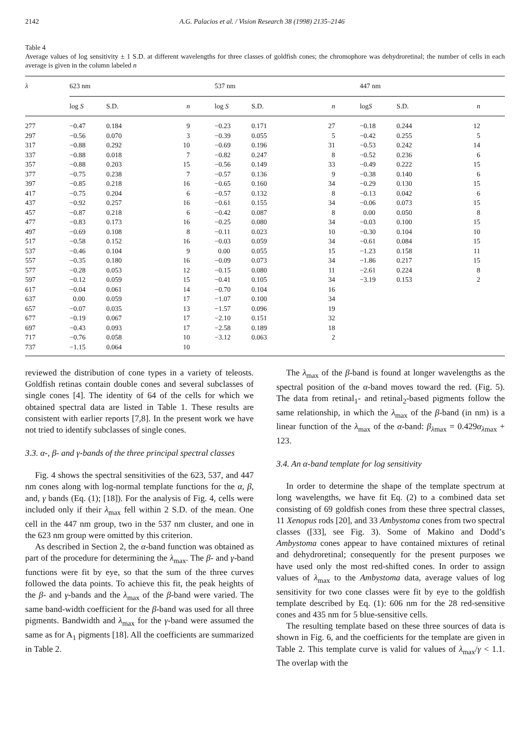2142 A.G. Palacios et al. / Vision Research 38 (1998) 2135–2146
Table 4
Average values of log sensitivity ± 1 S.D. at different wavelengths for three classes of goldfish cones; the chromophore was dehydroretinal; the number of cells in each average is given in the column labeled n
| λ | 623 nm | | | 537 nm | | | 447 nm | | |
| --- | --- | --- | --- | --- | --- | --- | --- | --- | --- |
| | log S | S.D. | n | log S | S.D. | n | log S | S.D. | n |
| 277 | −0.47 | 0.184 | 9 | −0.23 | 0.171 | 27 | −0.18 | 0.244 | 12 |
| 297 | −0.56 | 0.070 | 3 | −0.39 | 0.055 | 5 | −0.42 | 0.255 | 5 |
| 317 | −0.88 | 0.292 | 10 | −0.69 | 0.196 | 31 | −0.53 | 0.242 | 14 |
| 337 | −0.88 | 0.018 | 7 | −0.82 | 0.247 | 8 | −0.52 | 0.236 | 6 |
| 357 | −0.88 | 0.203 | 15 | −0.56 | 0.149 | 33 | −0.49 | 0.222 | 15 |
| 377 | −0.75 | 0.238 | 7 | −0.57 | 0.136 | 9 | −0.38 | 0.140 | 6 |
| 397 | −0.85 | 0.218 | 16 | −0.65 | 0.160 | 34 | −0.29 | 0.130 | 15 |
| 417 | −0.75 | 0.204 | 6 | −0.57 | 0.132 | 8 | −0.13 | 0.042 | 6 |
| 437 | −0.92 | 0.257 | 16 | −0.61 | 0.155 | 34 | −0.06 | 0.073 | 15 |
| 457 | −0.87 | 0.218 | 6 | −0.42 | 0.087 | 8 | 0.00 | 0.050 | 8 |
| 477 | −0.83 | 0.173 | 16 | −0.25 | 0.080 | 34 | −0.03 | 0.100 | 15 |
| 497 | −0.69 | 0.108 | 8 | −0.11 | 0.023 | 10 | −0.30 | 0.104 | 10 |
| 517 | −0.58 | 0.152 | 16 | −0.03 | 0.059 | 34 | −0.61 | 0.084 | 15 |
| 537 | −0.46 | 0.104 | 9 | 0.00 | 0.055 | 15 | −1.23 | 0.158 | 11 |
| 557 | −0.35 | 0.180 | 16 | −0.09 | 0.073 | 34 | −1.86 | 0.217 | 15 |
| 577 | −0.28 | 0.053 | 12 | −0.15 | 0.080 | 11 | −2.61 | 0.224 | 8 |
| 597 | −0.12 | 0.059 | 15 | −0.41 | 0.105 | 34 | −3.19 | 0.153 | 2 |
| 617 | −0.04 | 0.061 | 14 | −0.70 | 0.104 | 16 | | | |
| 637 | 0.00 | 0.059 | 17 | −1.07 | 0.100 | 34 | | | |
| 657 | −0.07 | 0.035 | 13 | −1.57 | 0.096 | 19 | | | |
| 677 | −0.19 | 0.067 | 17 | −2.10 | 0.151 | 32 | | | |
| 697 | −0.43 | 0.093 | 17 | −2.58 | 0.189 | 18 | | | |
| 717 | −0.76 | 0.058 | 10 | −3.12 | 0.063 | 2 | | | |
| 737 | −1.15 | 0.064 | 10 | | | | | | |
reviewed the distribution of cone types in a variety of teleosts. Goldfish retinas contain double cones and several subclasses of single cones [4]. The identity of 64 of the cells for which we obtained spectral data are listed in Table 1. These results are consistent with earlier reports [7,8]. In the present work we have not tried to identify subclasses of single cones.
3.3. α-, β- and γ-bands of the three principal spectral classes
Fig. 4 shows the spectral sensitivities of the 623, 537, and 447 nm cones along with log-normal template functions for the α, β, and, γ bands (Eq. (1); [18]). For the analysis of Fig. 4, cells were included only if their λ<sub>max</sub> fell within 2 S.D. of the mean. One cell in the 447 nm group, two in the 537 nm cluster, and one in the 623 nm group were omitted by this criterion.
As described in Section 2, the α-band function was obtained as part of the procedure for determining the λ<sub>max</sub>. The β- and γ-band functions were fit by eye, so that the sum of the three curves followed the data points. To achieve this fit, the peak heights of the β- and γ-bands and the λ<sub>max</sub> of the β-band were varied. The same band-width coefficient for the β-band was used for all three pigments. Bandwidth and λ<sub>max</sub> for the γ-band were assumed the same as for A<sub>1</sub> pigments [18]. All the coefficients are summarized in Table 2.
The λ<sub>max</sub> of the β-band is found at longer wavelengths as the spectral position of the α-band moves toward the red. (Fig. 5). The data from retinal<sub>1</sub>- and retinal<sub>2</sub>-based pigments follow the same relationship, in which the λ<sub>max</sub> of the β-band (in nm) is a linear function of the λ<sub>max</sub> of the α-band: β<sub>λmax</sub> = 0.429α<sub>λmax</sub> + 123.
3.4. An α-band template for log sensitivity
In order to determine the shape of the template spectrum at long wavelengths, we have fit Eq. (2) to a combined data set consisting of 69 goldfish cones from these three spectral classes, 11 Xenopus rods [20], and 33 Ambystoma cones from two spectral classes ([33], see Fig. 3). Some of Makino and Dodd’s Ambystoma cones appear to have contained mixtures of retinal and dehydroretinal; consequently for the present purposes we have used only the most red-shifted cones. In order to assign values of λ<sub>max</sub> to the Ambystoma data, average values of log sensitivity for two cone classes were fit by eye to the goldfish template described by Eq. (1): 606 nm for the 28 red-sensitive cones and 435 nm for 5 blue-sensitive cells.
The resulting template based on these three sources of data is shown in Fig. 6, and the coefficients for the template are given in Table 2. This template curve is valid for values of λ<sub>max</sub>/γ < 1.1. The overlap with the